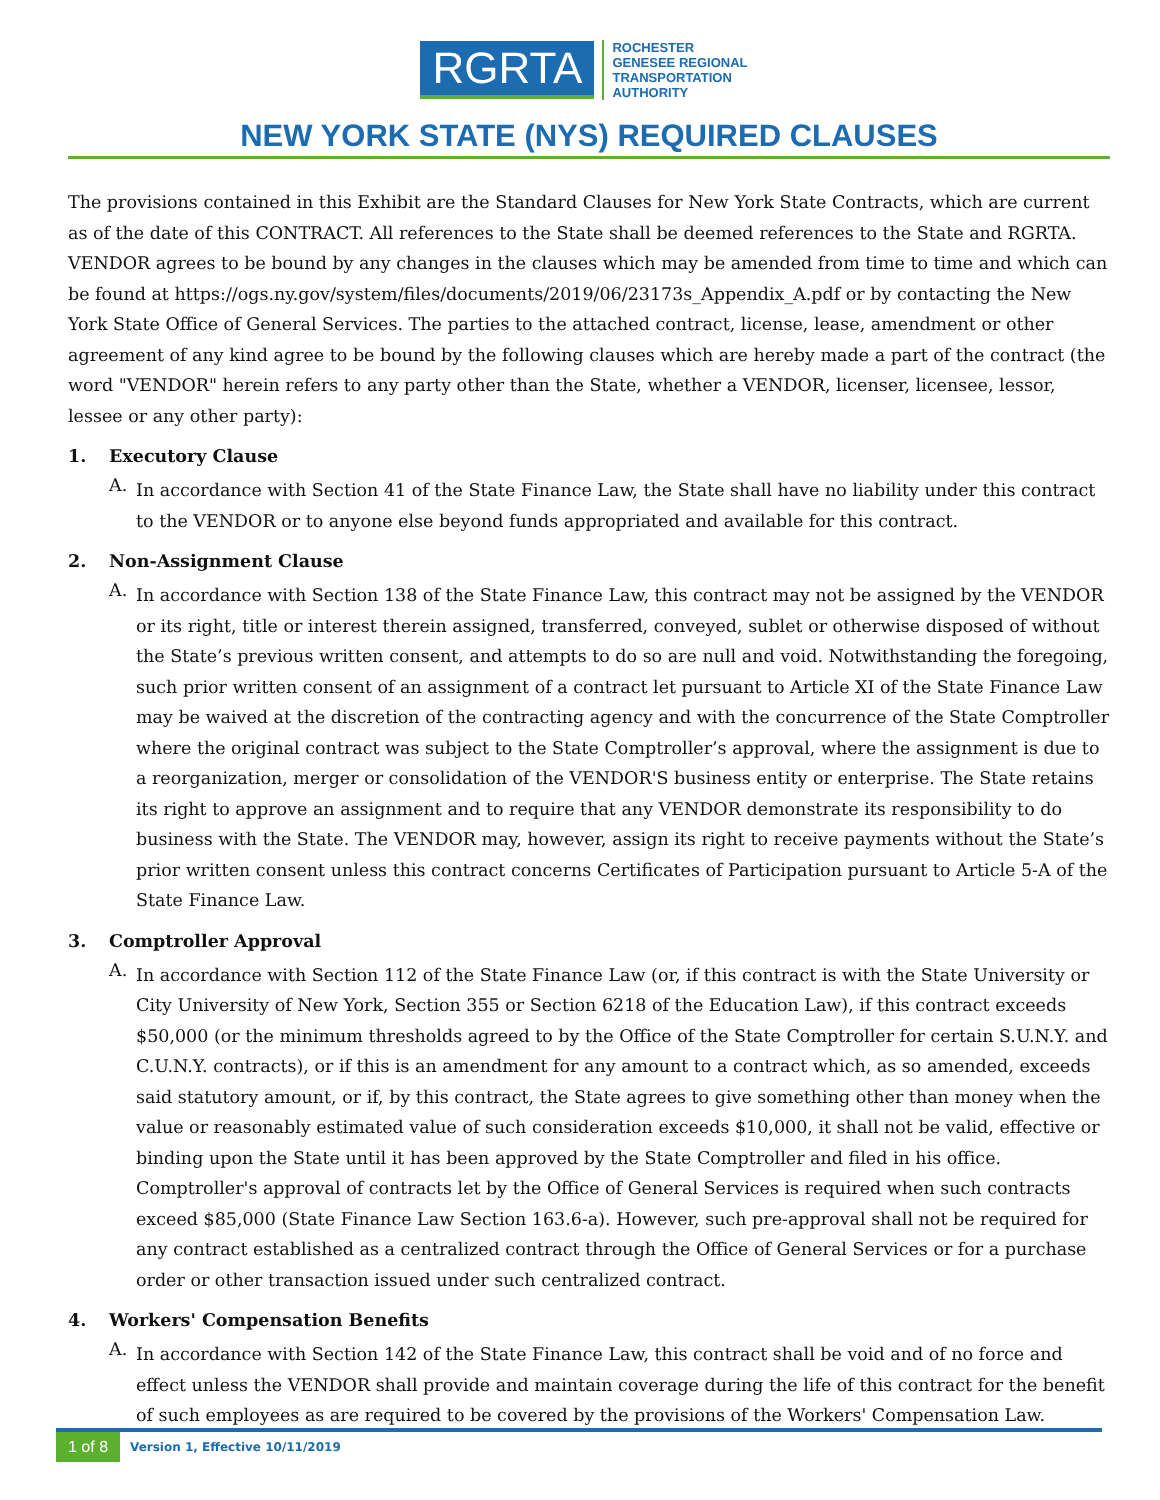RGRTA
ROCHESTER
GENESEE REGIONAL
TRANSPORTATION
AUTHORITY
NEW YORK STATE (NYS) REQUIRED CLAUSES
The provisions contained in this Exhibit are the Standard Clauses for New York State Contracts, which are current as of the date of this CONTRACT. All references to the State shall be deemed references to the State and RGRTA. VENDOR agrees to be bound by any changes in the clauses which may be amended from time to time and which can be found at https://ogs.ny.gov/system/files/documents/2019/06/23173s_Appendix_A.pdf or by contacting the New York State Office of General Services. The parties to the attached contract, license, lease, amendment or other agreement of any kind agree to be bound by the following clauses which are hereby made a part of the contract (the word "VENDOR" herein refers to any party other than the State, whether a VENDOR, licenser, licensee, lessor, lessee or any other party):
1. Executory Clause
A.
In accordance with Section 41 of the State Finance Law, the State shall have no liability under this contract to the VENDOR or to anyone else beyond funds appropriated and available for this contract.
2. Non-Assignment Clause
A.
In accordance with Section 138 of the State Finance Law, this contract may not be assigned by the VENDOR or its right, title or interest therein assigned, transferred, conveyed, sublet or otherwise disposed of without the State’s previous written consent, and attempts to do so are null and void. Notwithstanding the foregoing, such prior written consent of an assignment of a contract let pursuant to Article XI of the State Finance Law may be waived at the discretion of the contracting agency and with the concurrence of the State Comptroller where the original contract was subject to the State Comptroller’s approval, where the assignment is due to a reorganization, merger or consolidation of the VENDOR'S business entity or enterprise. The State retains its right to approve an assignment and to require that any VENDOR demonstrate its responsibility to do business with the State. The VENDOR may, however, assign its right to receive payments without the State’s prior written consent unless this contract concerns Certificates of Participation pursuant to Article 5-A of the State Finance Law.
3. Comptroller Approval
A.
In accordance with Section 112 of the State Finance Law (or, if this contract is with the State University or City University of New York, Section 355 or Section 6218 of the Education Law), if this contract exceeds $50,000 (or the minimum thresholds agreed to by the Office of the State Comptroller for certain S.U.N.Y. and C.U.N.Y. contracts), or if this is an amendment for any amount to a contract which, as so amended, exceeds said statutory amount, or if, by this contract, the State agrees to give something other than money when the value or reasonably estimated value of such consideration exceeds $10,000, it shall not be valid, effective or binding upon the State until it has been approved by the State Comptroller and filed in his office. Comptroller's approval of contracts let by the Office of General Services is required when such contracts exceed $85,000 (State Finance Law Section 163.6-a). However, such pre-approval shall not be required for any contract established as a centralized contract through the Office of General Services or for a purchase order or other transaction issued under such centralized contract.
4. Workers' Compensation Benefits
A.
In accordance with Section 142 of the State Finance Law, this contract shall be void and of no force and effect unless the VENDOR shall provide and maintain coverage during the life of this contract for the benefit of such employees as are required to be covered by the provisions of the Workers' Compensation Law.
1 of 8
Version 1, Effective 10/11/2019